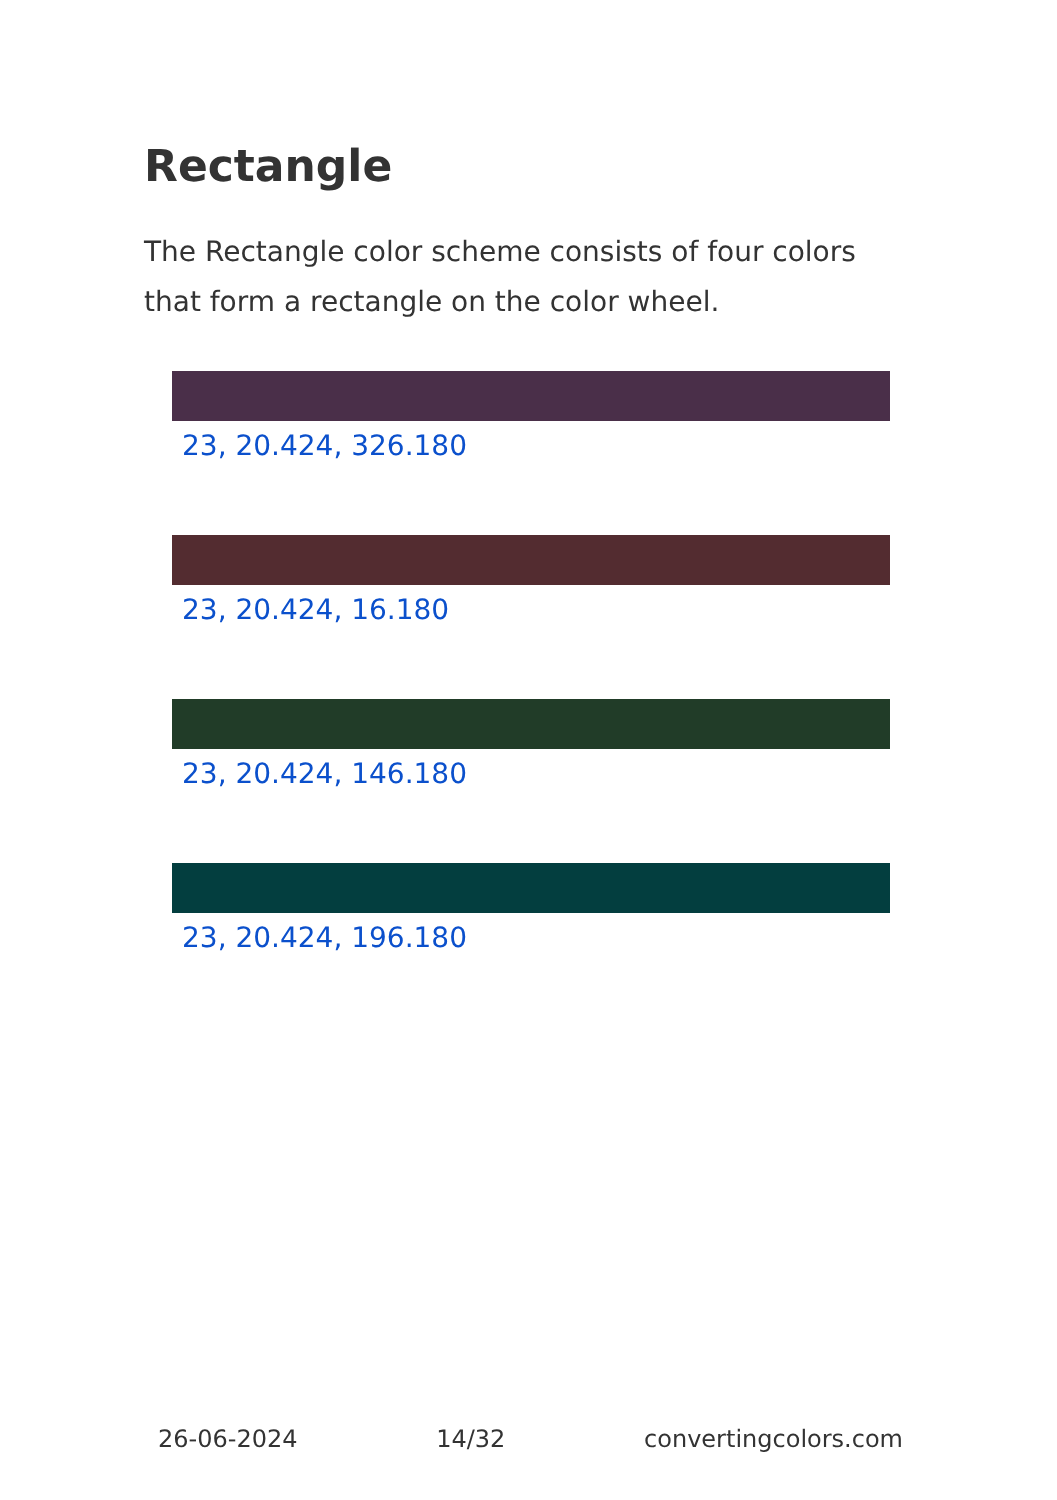Rectangle
The Rectangle color scheme consists of four colors that form a rectangle on the color wheel.
23, 20.424, 326.180
23, 20.424, 16.180
23, 20.424, 146.180
23, 20.424, 196.180
26-06-2024 14/32 convertingcolors.com